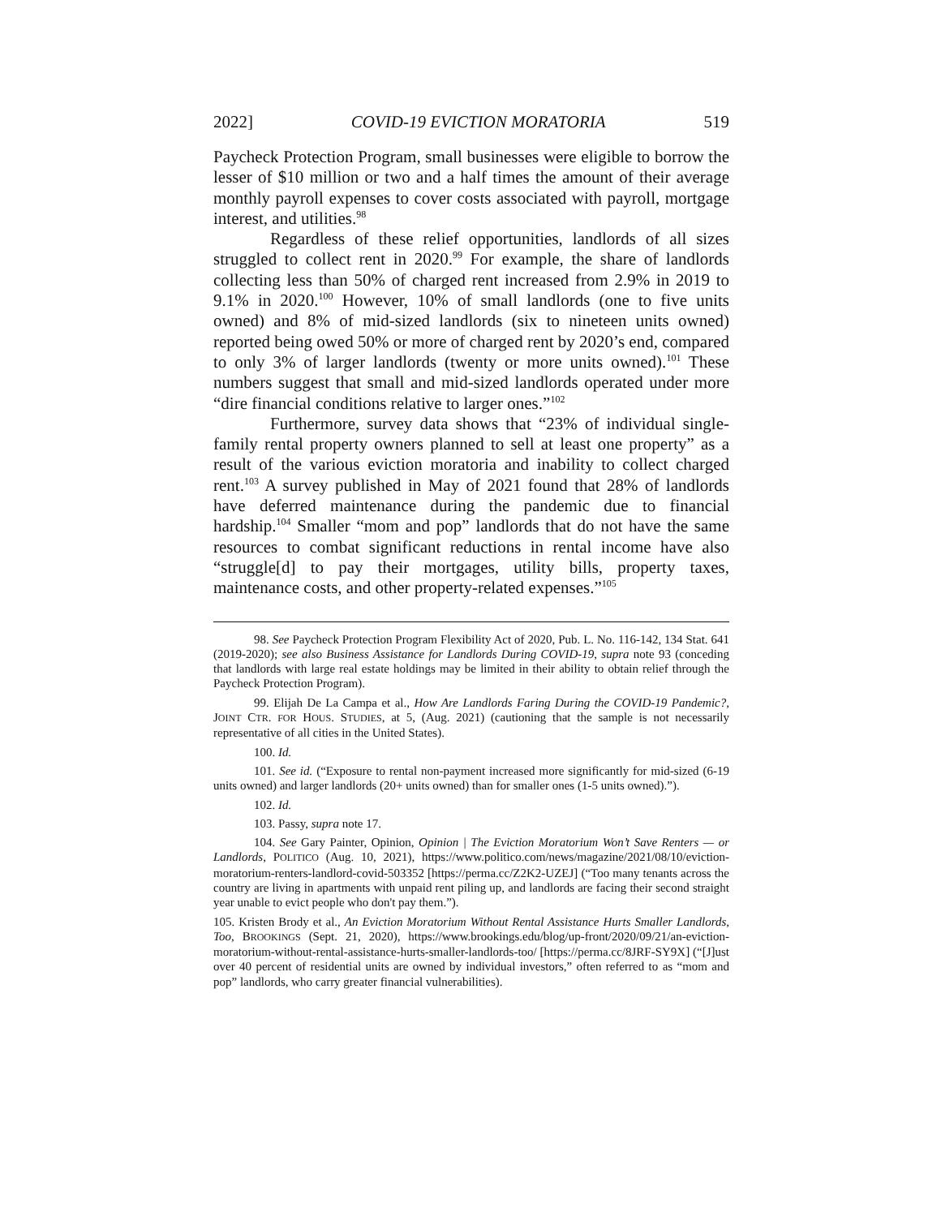2022] COVID-19 EVICTION MORATORIA 519
Paycheck Protection Program, small businesses were eligible to borrow the lesser of $10 million or two and a half times the amount of their average monthly payroll expenses to cover costs associated with payroll, mortgage interest, and utilities.<sup>98</sup>
Regardless of these relief opportunities, landlords of all sizes struggled to collect rent in 2020.<sup>99</sup> For example, the share of landlords collecting less than 50% of charged rent increased from 2.9% in 2019 to 9.1% in 2020.<sup>100</sup> However, 10% of small landlords (one to five units owned) and 8% of mid-sized landlords (six to nineteen units owned) reported being owed 50% or more of charged rent by 2020’s end, compared to only 3% of larger landlords (twenty or more units owned).<sup>101</sup> These numbers suggest that small and mid-sized landlords operated under more “dire financial conditions relative to larger ones.”<sup>102</sup>
Furthermore, survey data shows that “23% of individual single-family rental property owners planned to sell at least one property” as a result of the various eviction moratoria and inability to collect charged rent.<sup>103</sup> A survey published in May of 2021 found that 28% of landlords have deferred maintenance during the pandemic due to financial hardship.<sup>104</sup> Smaller “mom and pop” landlords that do not have the same resources to combat significant reductions in rental income have also “struggle[d] to pay their mortgages, utility bills, property taxes, maintenance costs, and other property-related expenses.”<sup>105</sup>
98. See Paycheck Protection Program Flexibility Act of 2020, Pub. L. No. 116-142, 134 Stat. 641 (2019-2020); see also Business Assistance for Landlords During COVID-19, supra note 93 (conceding that landlords with large real estate holdings may be limited in their ability to obtain relief through the Paycheck Protection Program).
99. Elijah De La Campa et al., How Are Landlords Faring During the COVID-19 Pandemic?, JOINT CTR. FOR HOUS. STUDIES, at 5, (Aug. 2021) (cautioning that the sample is not necessarily representative of all cities in the United States).
100. Id.
101. See id. (“Exposure to rental non-payment increased more significantly for mid-sized (6-19 units owned) and larger landlords (20+ units owned) than for smaller ones (1-5 units owned).”).
102. Id.
103. Passy, supra note 17.
104. See Gary Painter, Opinion, Opinion | The Eviction Moratorium Won’t Save Renters — or Landlords, POLITICO (Aug. 10, 2021), https://www.politico.com/news/magazine/2021/08/10/eviction-moratorium-renters-landlord-covid-503352 [https://perma.cc/Z2K2-UZEJ] (“Too many tenants across the country are living in apartments with unpaid rent piling up, and landlords are facing their second straight year unable to evict people who don't pay them.”).
105. Kristen Brody et al., An Eviction Moratorium Without Rental Assistance Hurts Smaller Landlords, Too, BROOKINGS (Sept. 21, 2020), https://www.brookings.edu/blog/up-front/2020/09/21/an-eviction-moratorium-without-rental-assistance-hurts-smaller-landlords-too/ [https://perma.cc/8JRF-SY9X] (“[J]ust over 40 percent of residential units are owned by individual investors,” often referred to as “mom and pop” landlords, who carry greater financial vulnerabilities).